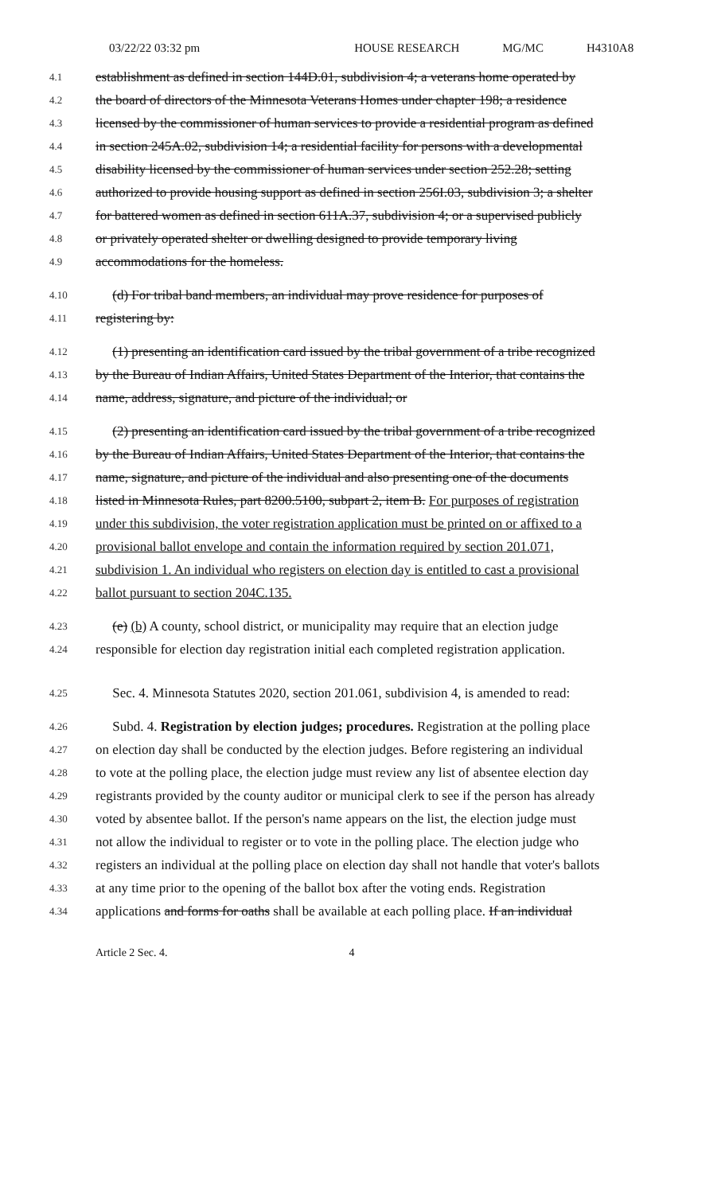03/22/22 03:32 pm HOUSE RESEARCH MG/MC H4310A8
4.1 establishment as defined in section 144D.01, subdivision 4; a veterans home operated by
4.2 the board of directors of the Minnesota Veterans Homes under chapter 198; a residence
4.3 licensed by the commissioner of human services to provide a residential program as defined
4.4 in section 245A.02, subdivision 14; a residential facility for persons with a developmental
4.5 disability licensed by the commissioner of human services under section 252.28; setting
4.6 authorized to provide housing support as defined in section 256I.03, subdivision 3; a shelter
4.7 for battered women as defined in section 611A.37, subdivision 4; or a supervised publicly
4.8 or privately operated shelter or dwelling designed to provide temporary living
4.9 accommodations for the homeless.
4.10 (d) For tribal band members, an individual may prove residence for purposes of
4.11 registering by:
4.12 (1) presenting an identification card issued by the tribal government of a tribe recognized
4.13 by the Bureau of Indian Affairs, United States Department of the Interior, that contains the
4.14 name, address, signature, and picture of the individual; or
4.15 (2) presenting an identification card issued by the tribal government of a tribe recognized
4.16 by the Bureau of Indian Affairs, United States Department of the Interior, that contains the
4.17 name, signature, and picture of the individual and also presenting one of the documents
4.18 listed in Minnesota Rules, part 8200.5100, subpart 2, item B. For purposes of registration
4.19 under this subdivision, the voter registration application must be printed on or affixed to a
4.20 provisional ballot envelope and contain the information required by section 201.071,
4.21 subdivision 1. An individual who registers on election day is entitled to cast a provisional
4.22 ballot pursuant to section 204C.135.
4.23 (e) (b) A county, school district, or municipality may require that an election judge
4.24 responsible for election day registration initial each completed registration application.
4.25 Sec. 4. Minnesota Statutes 2020, section 201.061, subdivision 4, is amended to read:
4.26 Subd. 4. Registration by election judges; procedures. Registration at the polling place
4.27 on election day shall be conducted by the election judges. Before registering an individual
4.28 to vote at the polling place, the election judge must review any list of absentee election day
4.29 registrants provided by the county auditor or municipal clerk to see if the person has already
4.30 voted by absentee ballot. If the person's name appears on the list, the election judge must
4.31 not allow the individual to register or to vote in the polling place. The election judge who
4.32 registers an individual at the polling place on election day shall not handle that voter's ballots
4.33 at any time prior to the opening of the ballot box after the voting ends. Registration
4.34 applications and forms for oaths shall be available at each polling place. If an individual
Article 2 Sec. 4. 4